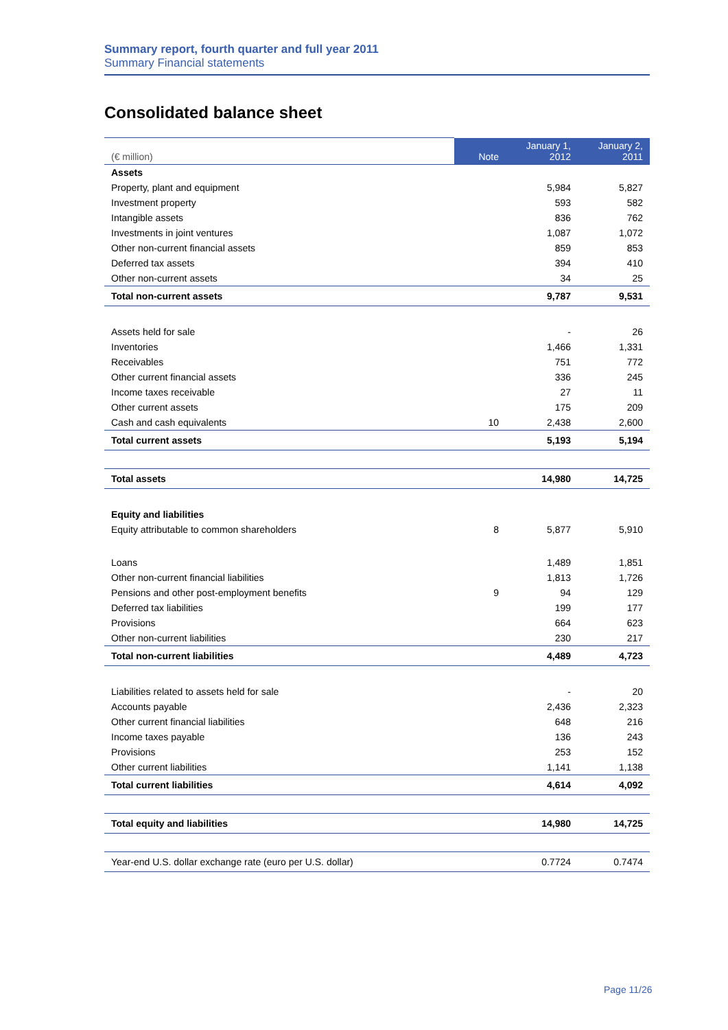Summary report, fourth quarter and full year 2011
Summary Financial statements
Consolidated balance sheet
| (€ million) | Note | January 1, 2012 | January 2, 2011 |
| --- | --- | --- | --- |
| Assets | | | |
| Property, plant and equipment | | 5,984 | 5,827 |
| Investment property | | 593 | 582 |
| Intangible assets | | 836 | 762 |
| Investments in joint ventures | | 1,087 | 1,072 |
| Other non-current financial assets | | 859 | 853 |
| Deferred tax assets | | 394 | 410 |
| Other non-current assets | | 34 | 25 |
| Total non-current assets | | 9,787 | 9,531 |
| Assets held for sale | | - | 26 |
| Inventories | | 1,466 | 1,331 |
| Receivables | | 751 | 772 |
| Other current financial assets | | 336 | 245 |
| Income taxes receivable | | 27 | 11 |
| Other current assets | | 175 | 209 |
| Cash and cash equivalents | 10 | 2,438 | 2,600 |
| Total current assets | | 5,193 | 5,194 |
| Total assets | | 14,980 | 14,725 |
| Equity and liabilities | | | |
| Equity attributable to common shareholders | 8 | 5,877 | 5,910 |
| Loans | | 1,489 | 1,851 |
| Other non-current financial liabilities | | 1,813 | 1,726 |
| Pensions and other post-employment benefits | 9 | 94 | 129 |
| Deferred tax liabilities | | 199 | 177 |
| Provisions | | 664 | 623 |
| Other non-current liabilities | | 230 | 217 |
| Total non-current liabilities | | 4,489 | 4,723 |
| Liabilities related to assets held for sale | | - | 20 |
| Accounts payable | | 2,436 | 2,323 |
| Other current financial liabilities | | 648 | 216 |
| Income taxes payable | | 136 | 243 |
| Provisions | | 253 | 152 |
| Other current liabilities | | 1,141 | 1,138 |
| Total current liabilities | | 4,614 | 4,092 |
| Total equity and liabilities | | 14,980 | 14,725 |
| Year-end U.S. dollar exchange rate (euro per U.S. dollar) | | 0.7724 | 0.7474 |
Page 11/26